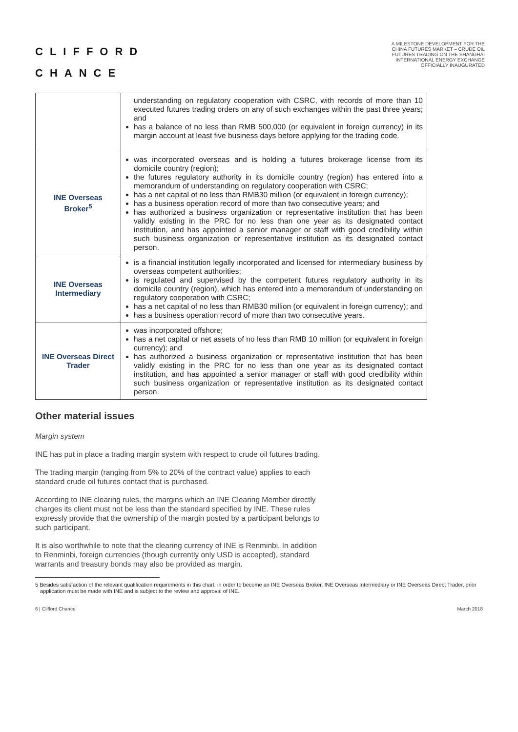CLIFFORD
CHANCE
A MILESTONE DEVELOPMENT FOR THE
CHINA FUTURES MARKET – CRUDE OIL
FUTURES TRADING ON THE SHANGHAI
INTERNATIONAL ENERGY EXCHANGE
OFFICIALLY INAUGURATED
| | understanding on regulatory cooperation with CSRC, with records of more than 10 executed futures trading orders on any of such exchanges within the past three years; and has a balance of no less than RMB 500,000 (or equivalent in foreign currency) in its margin account at least five business days before applying for the trading code. |
| INE Overseas Broker<sup>5</sup> | was incorporated overseas and is holding a futures brokerage license from its domicile country (region); the futures regulatory authority in its domicile country (region) has entered into a memorandum of understanding on regulatory cooperation with CSRC; has a net capital of no less than RMB30 million (or equivalent in foreign currency); has a business operation record of more than two consecutive years; and has authorized a business organization or representative institution that has been validly existing in the PRC for no less than one year as its designated contact institution, and has appointed a senior manager or staff with good credibility within such business organization or representative institution as its designated contact person. |
| INE Overseas Intermediary | is a financial institution legally incorporated and licensed for intermediary business by overseas competent authorities; is regulated and supervised by the competent futures regulatory authority in its domicile country (region), which has entered into a memorandum of understanding on regulatory cooperation with CSRC; has a net capital of no less than RMB30 million (or equivalent in foreign currency); and has a business operation record of more than two consecutive years. |
| INE Overseas Direct Trader | was incorporated offshore; has a net capital or net assets of no less than RMB 10 million (or equivalent in foreign currency); and has authorized a business organization or representative institution that has been validly existing in the PRC for no less than one year as its designated contact institution, and has appointed a senior manager or staff with good credibility within such business organization or representative institution as its designated contact person. |
Other material issues
Margin system
INE has put in place a trading margin system with respect to crude oil futures trading.
The trading margin (ranging from 5% to 20% of the contract value) applies to each standard crude oil futures contact that is purchased.
According to INE clearing rules, the margins which an INE Clearing Member directly charges its client must not be less than the standard specified by INE. These rules expressly provide that the ownership of the margin posted by a participant belongs to such participant.
It is also worthwhile to note that the clearing currency of INE is Renminbi. In addition to Renminbi, foreign currencies (though currently only USD is accepted), standard warrants and treasury bonds may also be provided as margin.
5 Besides satisfaction of the relevant qualification requirements in this chart, in order to become an INE Overseas Broker, INE Overseas Intermediary or INE Overseas Direct Trader, prior application must be made with INE and is subject to the review and approval of INE.
6 | Clifford Chance March 2018